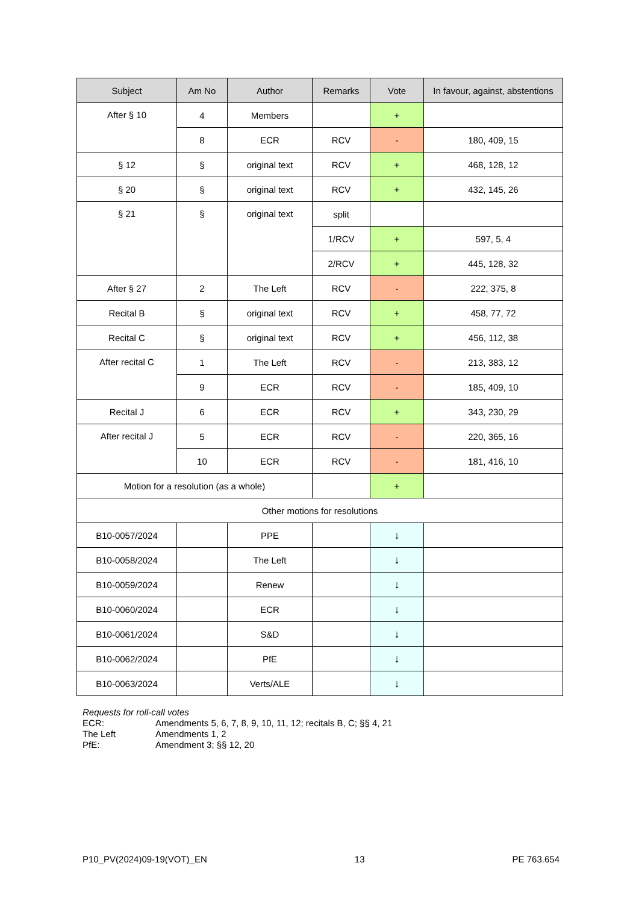| Subject | Am No | Author | Remarks | Vote | In favour, against, abstentions |
| --- | --- | --- | --- | --- | --- |
| After § 10 | 4 | Members | | + | |
| | 8 | ECR | RCV | - | 180, 409, 15 |
| § 12 | § | original text | RCV | + | 468, 128, 12 |
| § 20 | § | original text | RCV | + | 432, 145, 26 |
| § 21 | § | original text | split | | |
| | | | 1/RCV | + | 597, 5, 4 |
| | | | 2/RCV | + | 445, 128, 32 |
| After § 27 | 2 | The Left | RCV | - | 222, 375, 8 |
| Recital B | § | original text | RCV | + | 458, 77, 72 |
| Recital C | § | original text | RCV | + | 456, 112, 38 |
| After recital C | 1 | The Left | RCV | - | 213, 383, 12 |
| | 9 | ECR | RCV | - | 185, 409, 10 |
| Recital J | 6 | ECR | RCV | + | 343, 230, 29 |
| After recital J | 5 | ECR | RCV | - | 220, 365, 16 |
| | 10 | ECR | RCV | - | 181, 416, 10 |
| Motion for a resolution (as a whole) | | | | + | |
| Other motions for resolutions | | | | | |
| B10-0057/2024 | | PPE | | ↓ | |
| B10-0058/2024 | | The Left | | ↓ | |
| B10-0059/2024 | | Renew | | ↓ | |
| B10-0060/2024 | | ECR | | ↓ | |
| B10-0061/2024 | | S&D | | ↓ | |
| B10-0062/2024 | | PfE | | ↓ | |
| B10-0063/2024 | | Verts/ALE | | ↓ | |
Requests for roll-call votes
ECR: Amendments 5, 6, 7, 8, 9, 10, 11, 12; recitals B, C; §§ 4, 21
The Left Amendments 1, 2
PfE: Amendment 3; §§ 12, 20
P10_PV(2024)09-19(VOT)_EN 13 PE 763.654